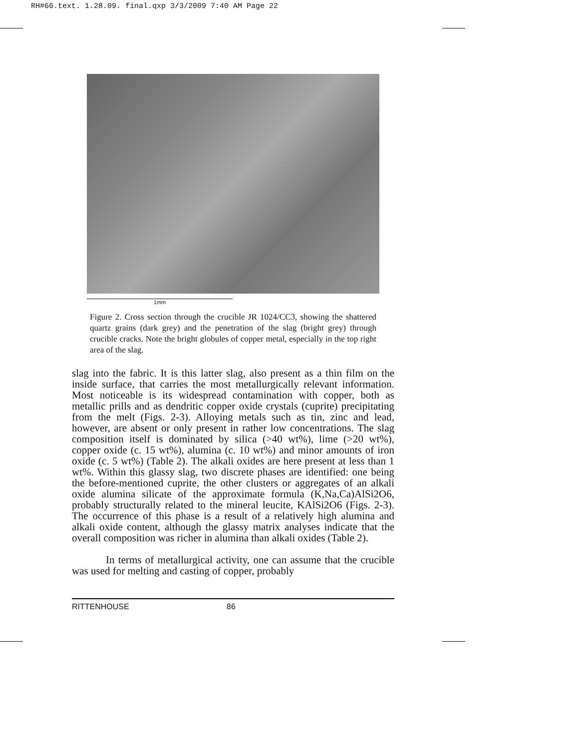RH#66.text. 1.28.09. final.qxp 3/3/2009 7:40 AM Page 22
1mm
Figure 2. Cross section through the crucible JR 1024/CC3, showing the shattered quartz grains (dark grey) and the penetration of the slag (bright grey) through crucible cracks. Note the bright globules of copper metal, especially in the top right area of the slag.
slag into the fabric. It is this latter slag, also present as a thin film on the inside surface, that carries the most metallurgically relevant information. Most noticeable is its widespread contamination with copper, both as metallic prills and as dendritic copper oxide crystals (cuprite) precipitating from the melt (Figs. 2-3). Alloying metals such as tin, zinc and lead, however, are absent or only present in rather low concentrations. The slag composition itself is dominated by silica (>40 wt%), lime (>20 wt%), copper oxide (c. 15 wt%), alumina (c. 10 wt%) and minor amounts of iron oxide (c. 5 wt%) (Table 2). The alkali oxides are here present at less than 1 wt%. Within this glassy slag, two discrete phases are identified: one being the before-mentioned cuprite, the other clusters or aggregates of an alkali oxide alumina silicate of the approximate formula (K,Na,Ca)AlSi2O6, probably structurally related to the mineral leucite, KAlSi2O6 (Figs. 2-3). The occurrence of this phase is a result of a relatively high alumina and alkali oxide content, although the glassy matrix analyses indicate that the overall composition was richer in alumina than alkali oxides (Table 2).
In terms of metallurgical activity, one can assume that the crucible was used for melting and casting of copper, probably
RITTENHOUSE 86